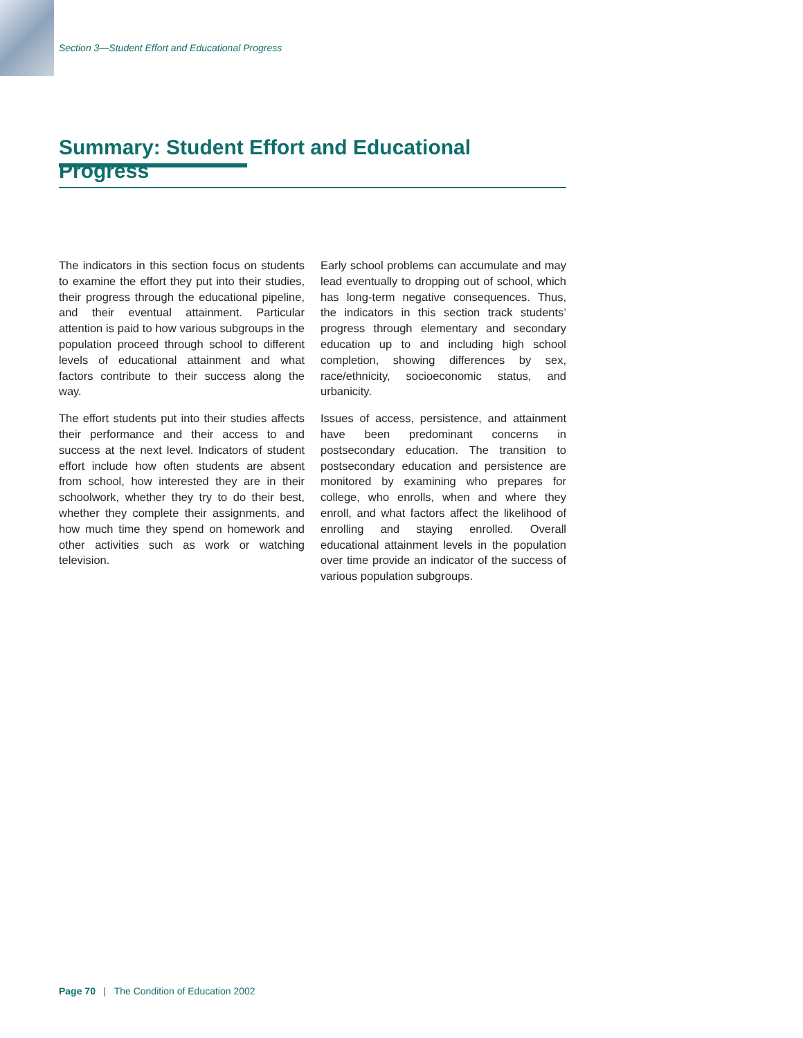Section 3—Student Effort and Educational Progress
Summary: Student Effort and Educational Progress
The indicators in this section focus on students to examine the effort they put into their studies, their progress through the educational pipeline, and their eventual attainment. Particular attention is paid to how various subgroups in the population proceed through school to different levels of educational attainment and what factors contribute to their success along the way.
The effort students put into their studies affects their performance and their access to and success at the next level. Indicators of student effort include how often students are absent from school, how interested they are in their schoolwork, whether they try to do their best, whether they complete their assignments, and how much time they spend on homework and other activities such as work or watching television.
Early school problems can accumulate and may lead eventually to dropping out of school, which has long-term negative consequences. Thus, the indicators in this section track students’ progress through elementary and secondary education up to and including high school completion, showing differences by sex, race/ethnicity, socioeconomic status, and urbanicity.
Issues of access, persistence, and attainment have been predominant concerns in postsecondary education. The transition to postsecondary education and persistence are monitored by examining who prepares for college, who enrolls, when and where they enroll, and what factors affect the likelihood of enrolling and staying enrolled. Overall educational attainment levels in the population over time provide an indicator of the success of various population subgroups.
Page 70 | The Condition of Education 2002